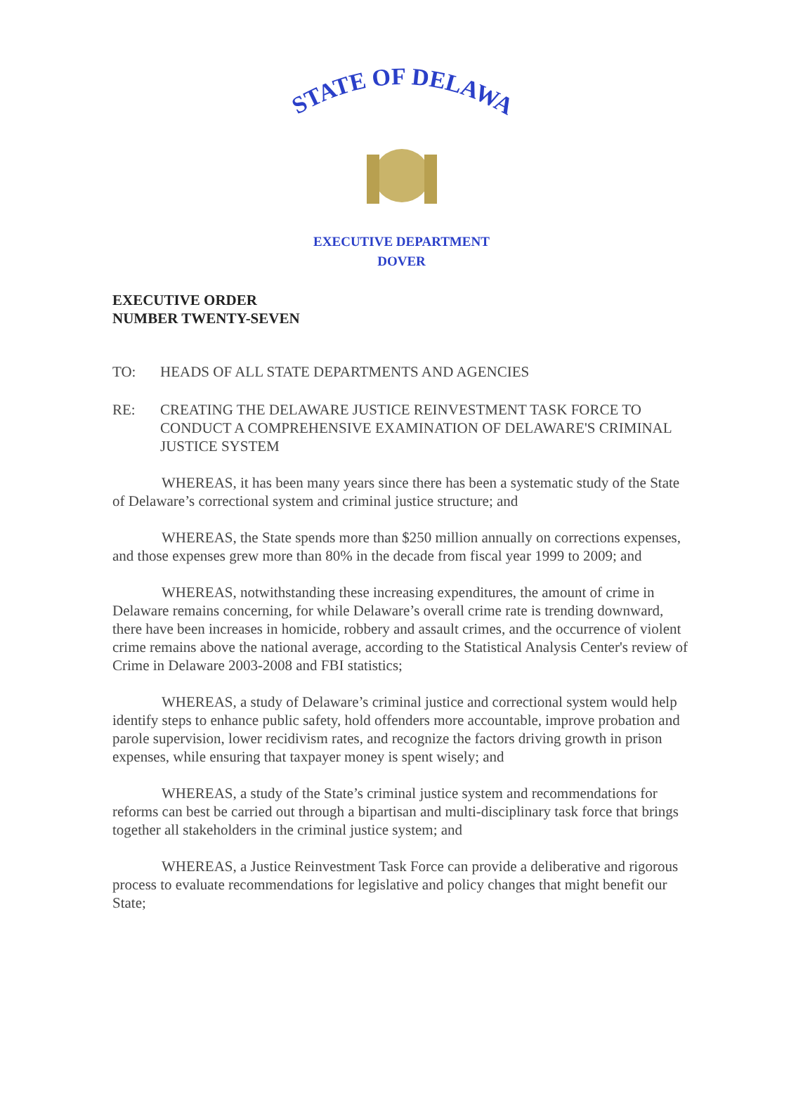STATE OF DELAWARE
EXECUTIVE DEPARTMENT
DOVER
EXECUTIVE ORDER
NUMBER TWENTY-SEVEN
TO: HEADS OF ALL STATE DEPARTMENTS AND AGENCIES
RE: CREATING THE DELAWARE JUSTICE REINVESTMENT TASK FORCE TO CONDUCT A COMPREHENSIVE EXAMINATION OF DELAWARE'S CRIMINAL JUSTICE SYSTEM
WHEREAS, it has been many years since there has been a systematic study of the State of Delaware’s correctional system and criminal justice structure; and
WHEREAS, the State spends more than $250 million annually on corrections expenses, and those expenses grew more than 80% in the decade from fiscal year 1999 to 2009; and
WHEREAS, notwithstanding these increasing expenditures, the amount of crime in Delaware remains concerning, for while Delaware’s overall crime rate is trending downward, there have been increases in homicide, robbery and assault crimes, and the occurrence of violent crime remains above the national average, according to the Statistical Analysis Center's review of Crime in Delaware 2003-2008 and FBI statistics;
WHEREAS, a study of Delaware’s criminal justice and correctional system would help identify steps to enhance public safety, hold offenders more accountable, improve probation and parole supervision, lower recidivism rates, and recognize the factors driving growth in prison expenses, while ensuring that taxpayer money is spent wisely; and
WHEREAS, a study of the State’s criminal justice system and recommendations for reforms can best be carried out through a bipartisan and multi-disciplinary task force that brings together all stakeholders in the criminal justice system; and
WHEREAS, a Justice Reinvestment Task Force can provide a deliberative and rigorous process to evaluate recommendations for legislative and policy changes that might benefit our State;